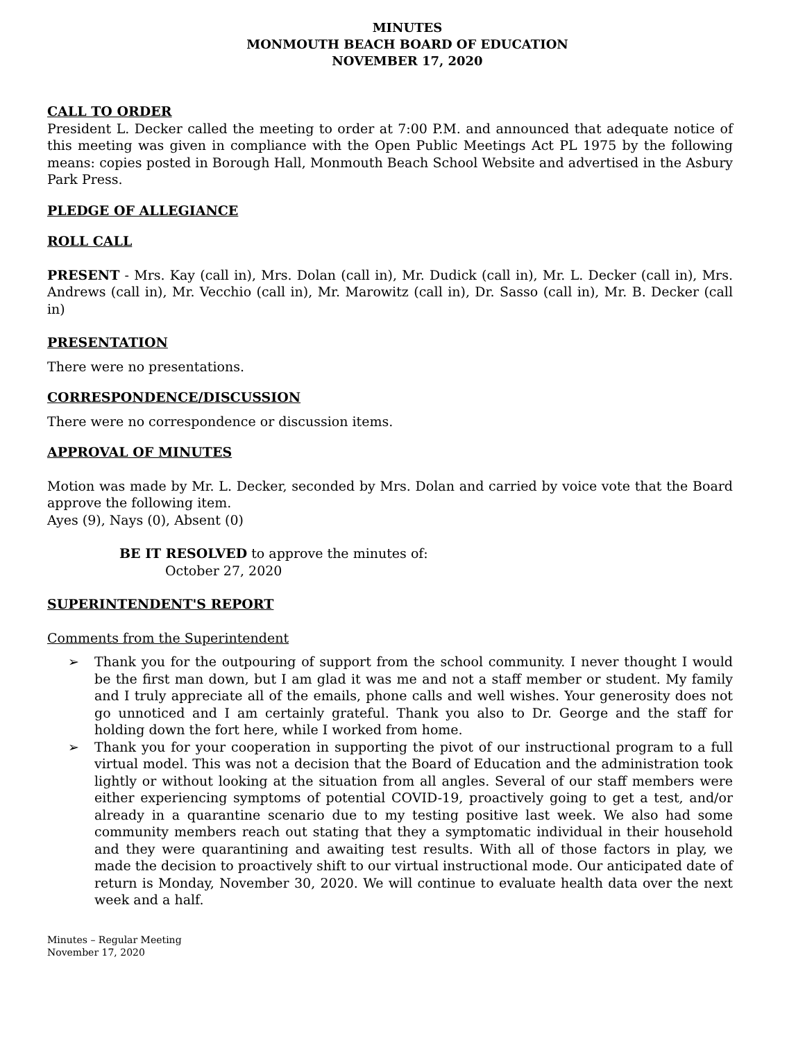MINUTES
MONMOUTH BEACH BOARD OF EDUCATION
NOVEMBER 17, 2020
CALL TO ORDER
President L. Decker called the meeting to order at 7:00 P.M. and announced that adequate notice of this meeting was given in compliance with the Open Public Meetings Act PL 1975 by the following means: copies posted in Borough Hall, Monmouth Beach School Website and advertised in the Asbury Park Press.
PLEDGE OF ALLEGIANCE
ROLL CALL
PRESENT - Mrs. Kay (call in), Mrs. Dolan (call in), Mr. Dudick (call in), Mr. L. Decker (call in), Mrs. Andrews (call in), Mr. Vecchio (call in), Mr. Marowitz (call in), Dr. Sasso (call in), Mr. B. Decker (call in)
PRESENTATION
There were no presentations.
CORRESPONDENCE/DISCUSSION
There were no correspondence or discussion items.
APPROVAL OF MINUTES
Motion was made by Mr. L. Decker, seconded by Mrs. Dolan and carried by voice vote that the Board approve the following item.
Ayes (9), Nays (0), Absent (0)
BE IT RESOLVED to approve the minutes of:
October 27, 2020
SUPERINTENDENT'S REPORT
Comments from the Superintendent
➢ Thank you for the outpouring of support from the school community. I never thought I would be the first man down, but I am glad it was me and not a staff member or student. My family and I truly appreciate all of the emails, phone calls and well wishes. Your generosity does not go unnoticed and I am certainly grateful. Thank you also to Dr. George and the staff for holding down the fort here, while I worked from home.
➢ Thank you for your cooperation in supporting the pivot of our instructional program to a full virtual model. This was not a decision that the Board of Education and the administration took lightly or without looking at the situation from all angles. Several of our staff members were either experiencing symptoms of potential COVID-19, proactively going to get a test, and/or already in a quarantine scenario due to my testing positive last week. We also had some community members reach out stating that they a symptomatic individual in their household and they were quarantining and awaiting test results. With all of those factors in play, we made the decision to proactively shift to our virtual instructional mode. Our anticipated date of return is Monday, November 30, 2020. We will continue to evaluate health data over the next week and a half.
Minutes – Regular Meeting
November 17, 2020